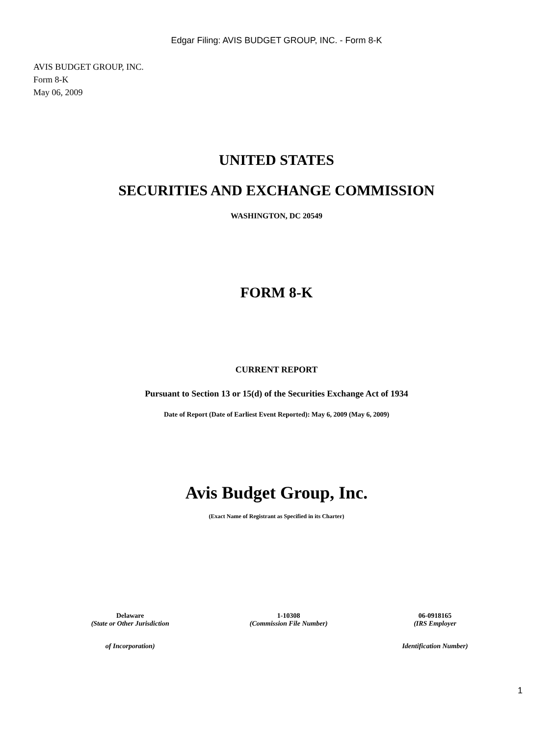Edgar Filing: AVIS BUDGET GROUP, INC. - Form 8-K
AVIS BUDGET GROUP, INC.
Form 8-K
May 06, 2009
UNITED STATES
SECURITIES AND EXCHANGE COMMISSION
WASHINGTON, DC 20549
FORM 8-K
CURRENT REPORT
Pursuant to Section 13 or 15(d) of the Securities Exchange Act of 1934
Date of Report (Date of Earliest Event Reported): May 6, 2009 (May 6, 2009)
Avis Budget Group, Inc.
(Exact Name of Registrant as Specified in its Charter)
| Delaware (State or Other Jurisdiction | 1-10308 (Commission File Number) | 06-0918165 (IRS Employer |
| of Incorporation) | | Identification Number) |
1